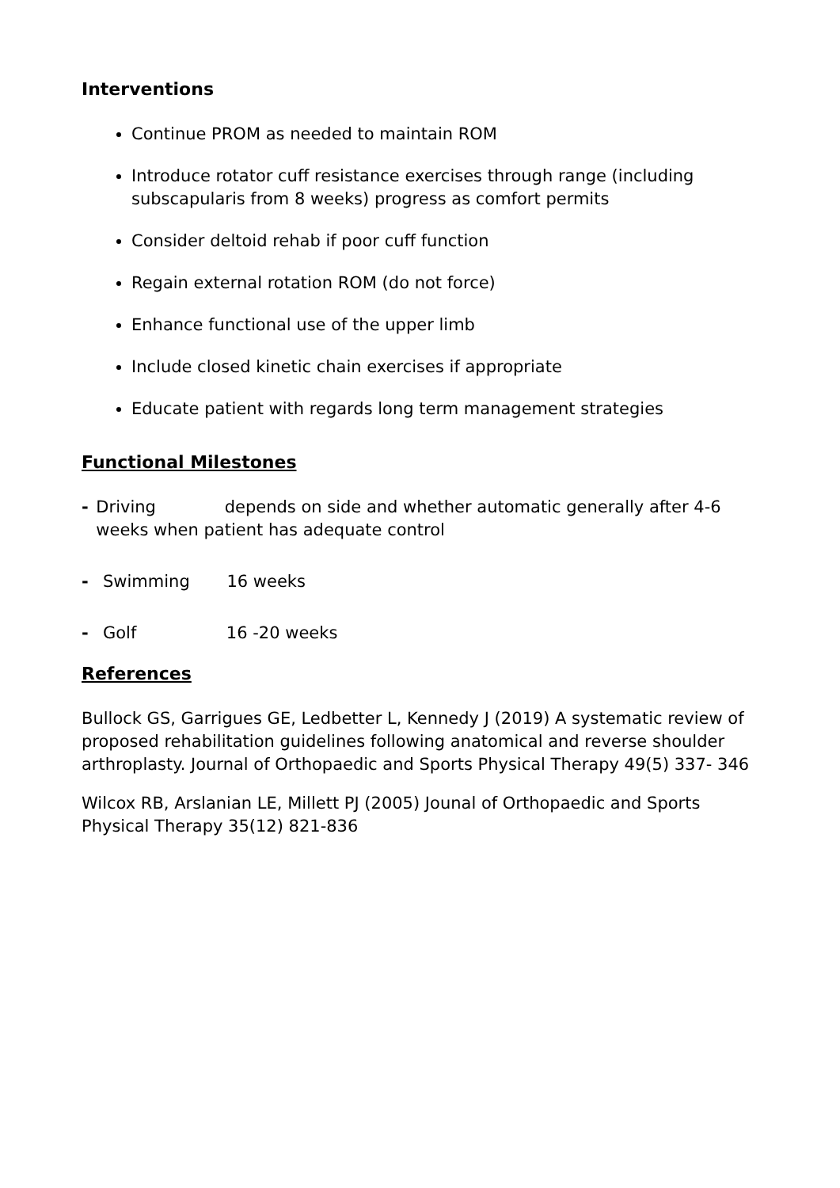Interventions
Continue PROM as needed to maintain ROM
Introduce rotator cuff resistance exercises through range (including subscapularis from 8 weeks) progress as comfort permits
Consider deltoid rehab if poor cuff function
Regain external rotation ROM (do not force)
Enhance functional use of the upper limb
Include closed kinetic chain exercises if appropriate
Educate patient with regards long term management strategies
Functional Milestones
- Driving depends on side and whether automatic generally after 4-6 weeks when patient has adequate control
- Swimming 16 weeks
- Golf 16 -20 weeks
References
Bullock GS, Garrigues GE, Ledbetter L, Kennedy J (2019) A systematic review of proposed rehabilitation guidelines following anatomical and reverse shoulder arthroplasty. Journal of Orthopaedic and Sports Physical Therapy 49(5) 337- 346
Wilcox RB, Arslanian LE, Millett PJ (2005) Jounal of Orthopaedic and Sports Physical Therapy 35(12) 821-836